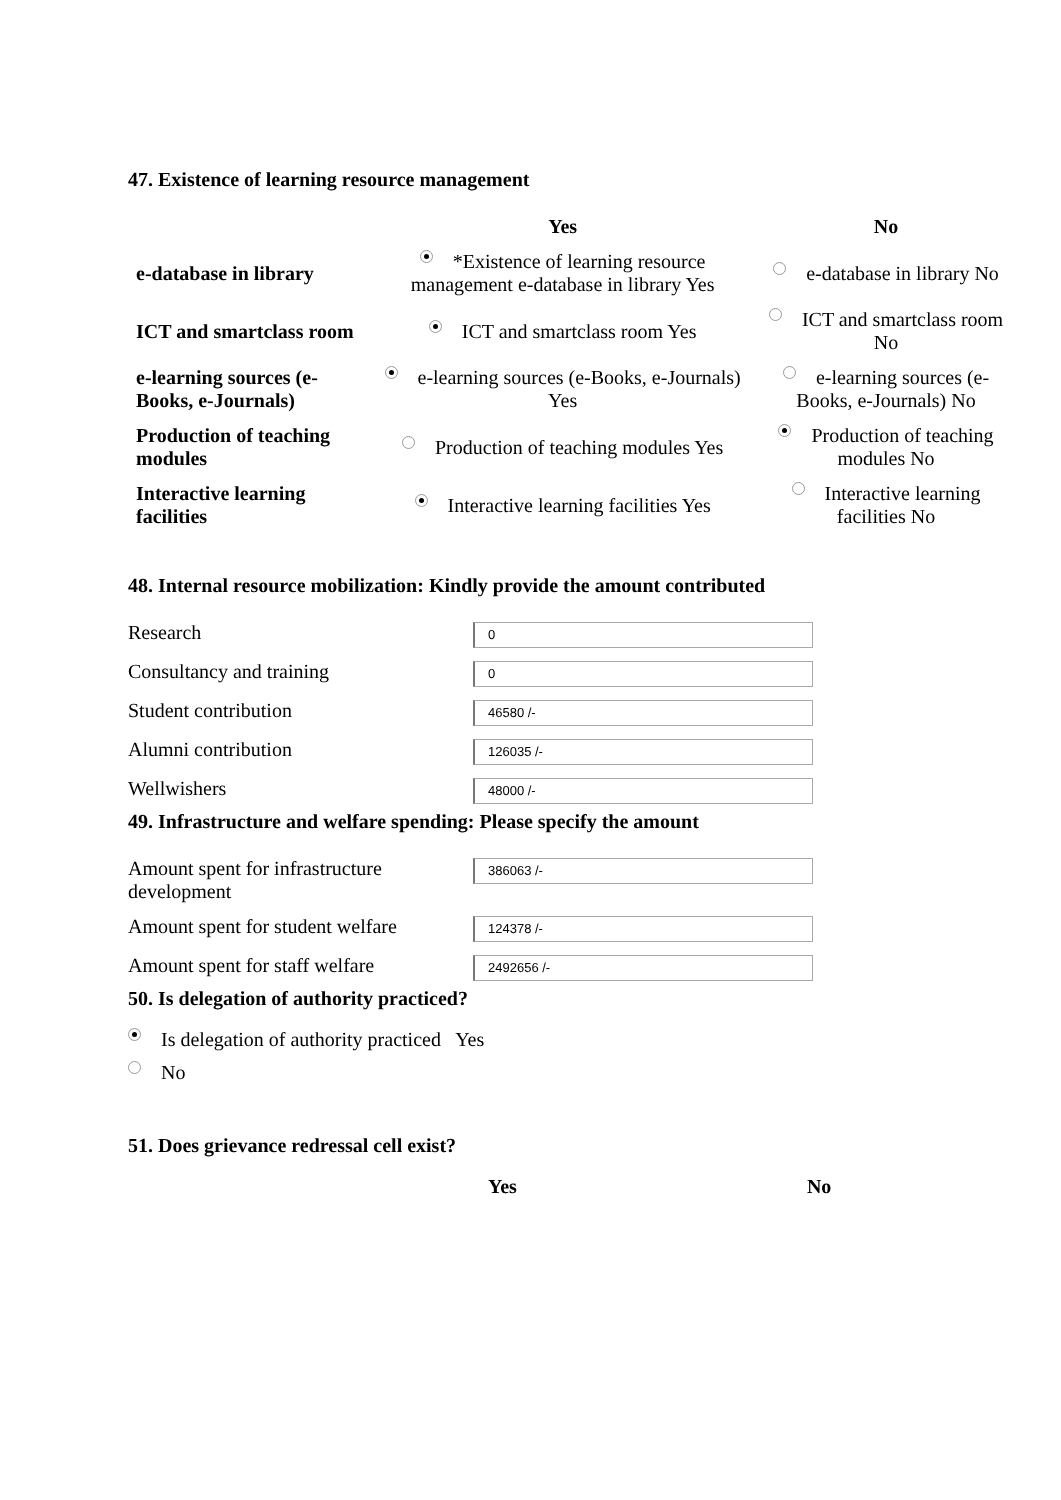47. Existence of learning resource management
| | Yes | No |
| --- | --- | --- |
| e-database in library | *Existence of learning resource management e-database in library Yes | e-database in library No |
| ICT and smartclass room | ICT and smartclass room Yes | ICT and smartclass room No |
| e-learning sources (e-Books, e-Journals) | e-learning sources (e-Books, e-Journals) Yes | e-learning sources (e-Books, e-Journals) No |
| Production of teaching modules | Production of teaching modules Yes | Production of teaching modules No |
| Interactive learning facilities | Interactive learning facilities Yes | Interactive learning facilities No |
48. Internal resource mobilization: Kindly provide the amount contributed
| Research | 0 |
| Consultancy and training | 0 |
| Student contribution | 46580 /- |
| Alumni contribution | 126035 /- |
| Wellwishers | 48000 /- |
49. Infrastructure and welfare spending: Please specify the amount
| Amount spent for infrastructure development | 386063 /- |
| Amount spent for student welfare | 124378 /- |
| Amount spent for staff welfare | 2492656 /- |
50. Is delegation of authority practiced?
Is delegation of authority practiced Yes
No
51. Does grievance redressal cell exist?
Yes No